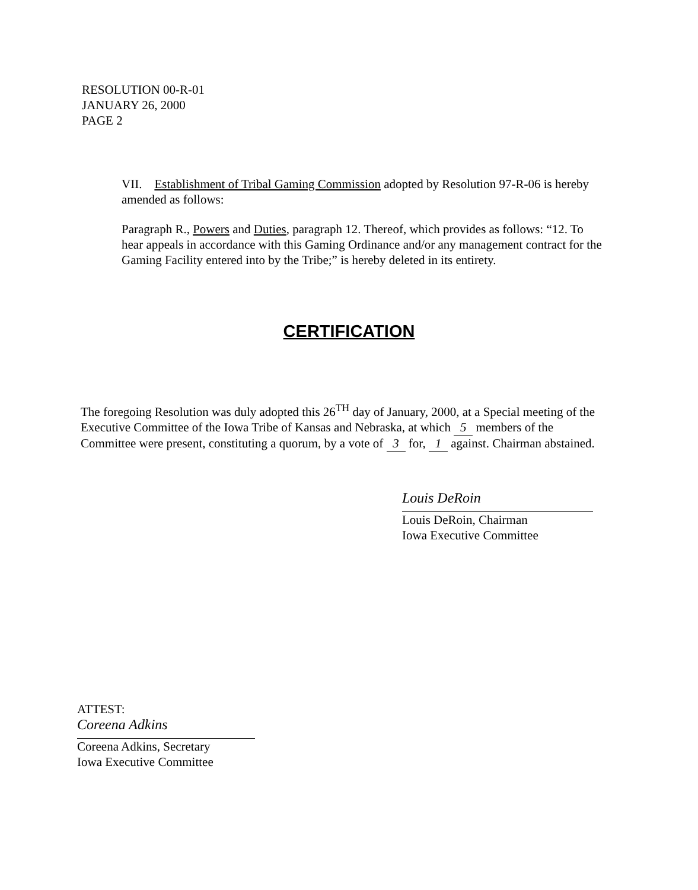RESOLUTION 00-R-01
JANUARY 26, 2000
PAGE 2
VII. Establishment of Tribal Gaming Commission adopted by Resolution 97-R-06 is hereby amended as follows:
Paragraph R., Powers and Duties, paragraph 12. Thereof, which provides as follows: “12. To hear appeals in accordance with this Gaming Ordinance and/or any management contract for the Gaming Facility entered into by the Tribe;” is hereby deleted in its entirety.
CERTIFICATION
The foregoing Resolution was duly adopted this 26<sup>TH</sup> day of January, 2000, at a Special meeting of the Executive Committee of the Iowa Tribe of Kansas and Nebraska, at which 5 members of the Committee were present, constituting a quorum, by a vote of 3 for, 1 against. Chairman abstained.
Louis DeRoin
Louis DeRoin, Chairman
Iowa Executive Committee
ATTEST:
Coreena Adkins
Coreena Adkins, Secretary
Iowa Executive Committee